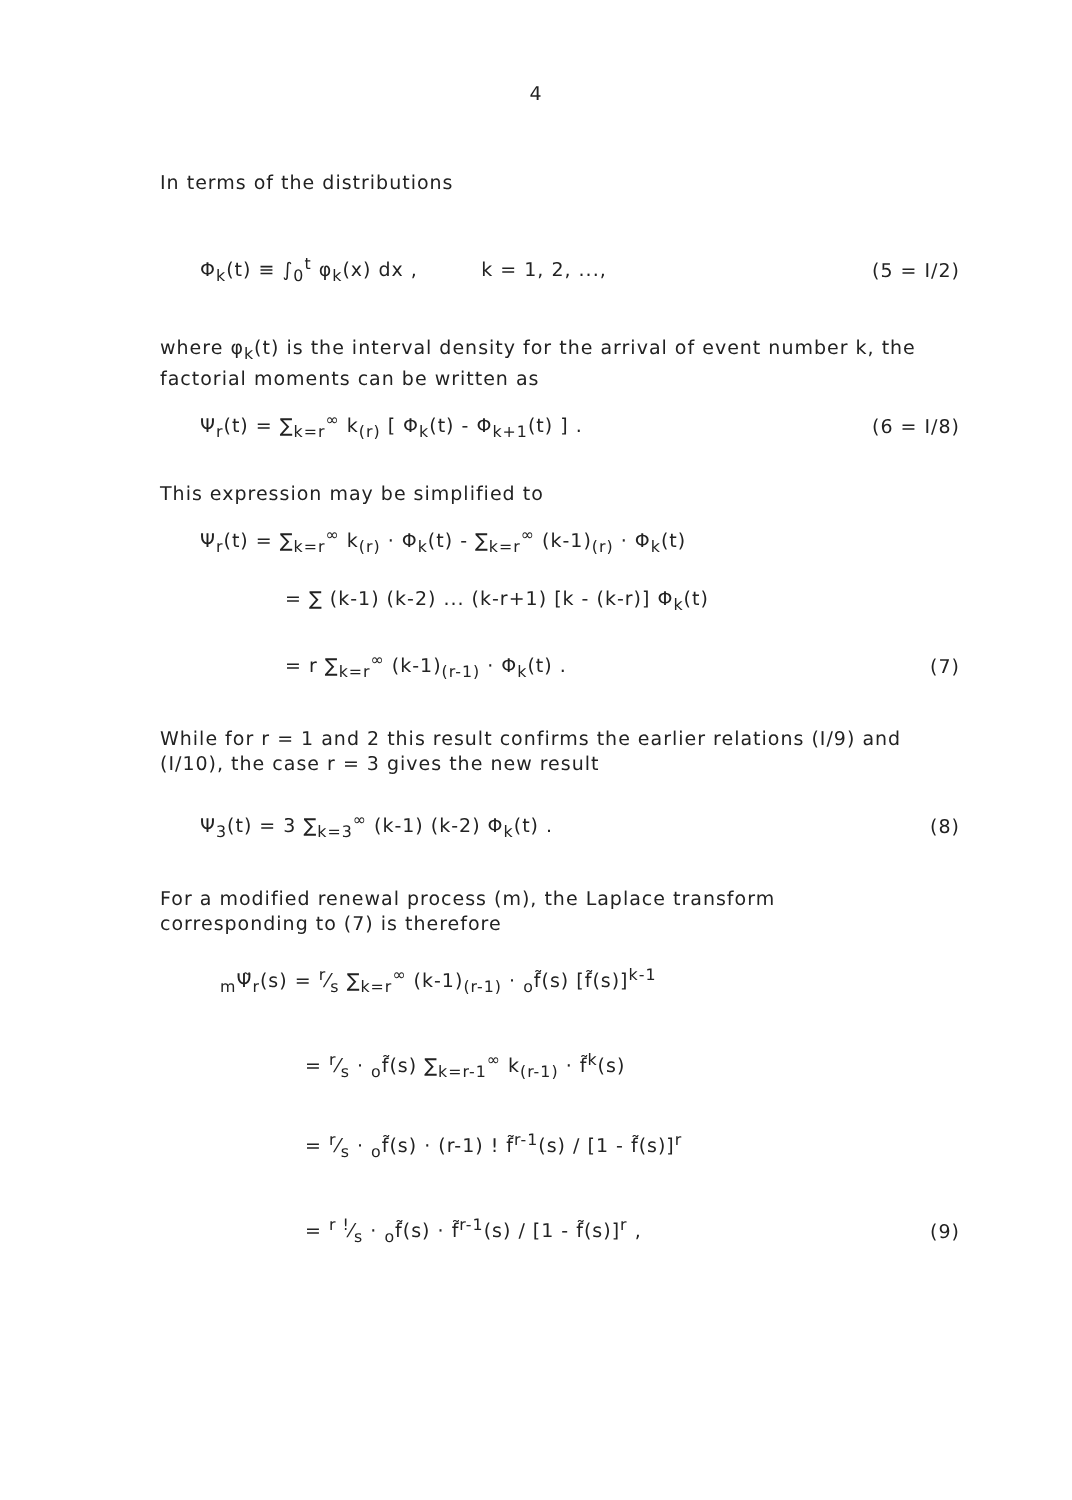4
In terms of the distributions
Φ<sub>k</sub>(t) ≡ ∫<sub>0</sub><sup>t</sup> φ<sub>k</sub>(x) dx , k = 1, 2, ...,
(5 = I/2)
where φ<sub>k</sub>(t) is the interval density for the arrival of event number k, the factorial moments can be written as
Ψ<sub>r</sub>(t) = ∑<sub>k=r</sub><sup>∞</sup> k<sub>(r)</sub> [ Φ<sub>k</sub>(t) - Φ<sub>k+1</sub>(t) ] .
(6 = I/8)
This expression may be simplified to
Ψ<sub>r</sub>(t) = ∑<sub>k=r</sub><sup>∞</sup> k<sub>(r)</sub> · Φ<sub>k</sub>(t) - ∑<sub>k=r</sub><sup>∞</sup> (k-1)<sub>(r)</sub> · Φ<sub>k</sub>(t)
= ∑ (k-1) (k-2) ... (k-r+1) [k - (k-r)] Φ<sub>k</sub>(t)
= r ∑<sub>k=r</sub><sup>∞</sup> (k-1)<sub>(r-1)</sub> · Φ<sub>k</sub>(t) . (7)
While for r = 1 and 2 this result confirms the earlier relations (I/9) and (I/10), the case r = 3 gives the new result
Ψ<sub>3</sub>(t) = 3 ∑<sub>k=3</sub><sup>∞</sup> (k-1) (k-2) Φ<sub>k</sub>(t) .
(8)
For a modified renewal process (m), the Laplace transform corresponding to (7) is therefore
<sub>m</sub>Ψ̃<sub>r</sub>(s) = r⁄s ∑<sub>k=r</sub><sup>∞</sup> (k-1)<sub>(r-1)</sub> · <sub>o</sub>f̃(s) [f̃(s)]<sup>k-1</sup>
= r⁄s · <sub>o</sub>f̃(s) ∑<sub>k=r-1</sub><sup>∞</sup> k<sub>(r-1)</sub> · f̃<sup>k</sup>(s)
= r⁄s · <sub>o</sub>f̃(s) · (r-1) ! f̃<sup>r-1</sup>(s) / [1 - f̃(s)]<sup>r</sup>
= r !⁄s · <sub>o</sub>f̃(s) · f̃<sup>r-1</sup>(s) / [1 - f̃(s)]<sup>r</sup> ,
(9)